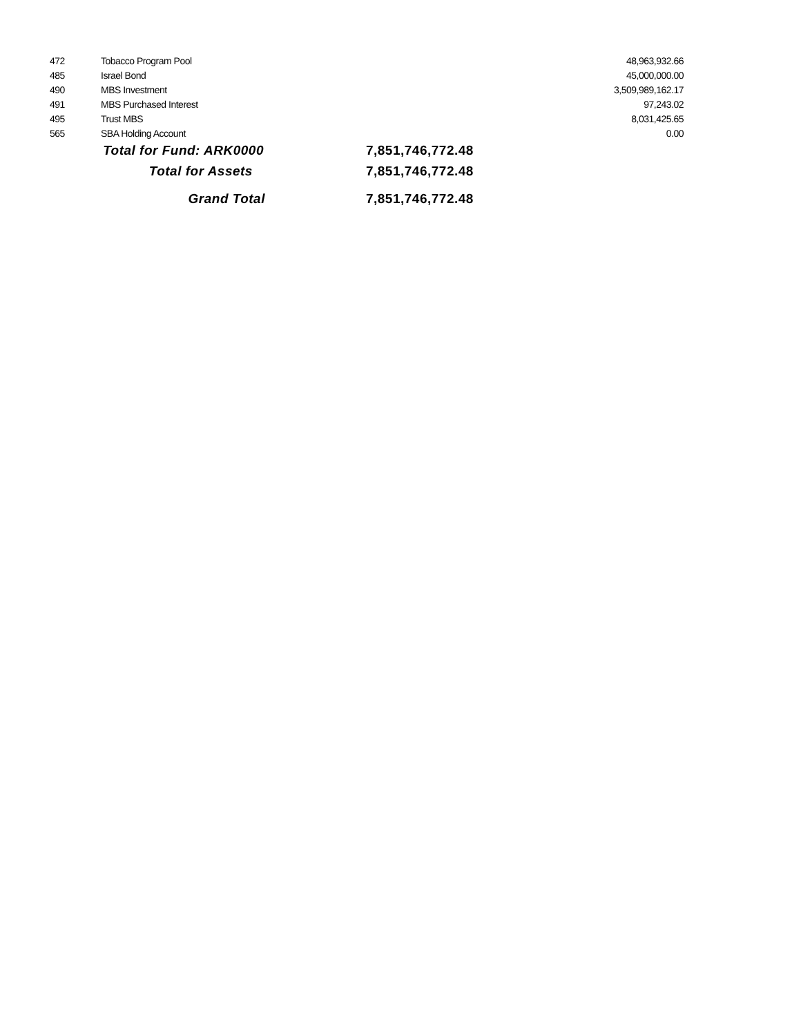| 472 | Tobacco Program Pool | | 48,963,932.66 |
| 485 | Israel Bond | | 45,000,000.00 |
| 490 | MBS Investment | | 3,509,989,162.17 |
| 491 | MBS Purchased Interest | | 97,243.02 |
| 495 | Trust MBS | | 8,031,425.65 |
| 565 | SBA Holding Account | | 0.00 |
| | Total for Fund: ARK0000 | | 7,851,746,772.48 |
| | Total for Assets | | 7,851,746,772.48 |
| | Grand Total | | 7,851,746,772.48 |